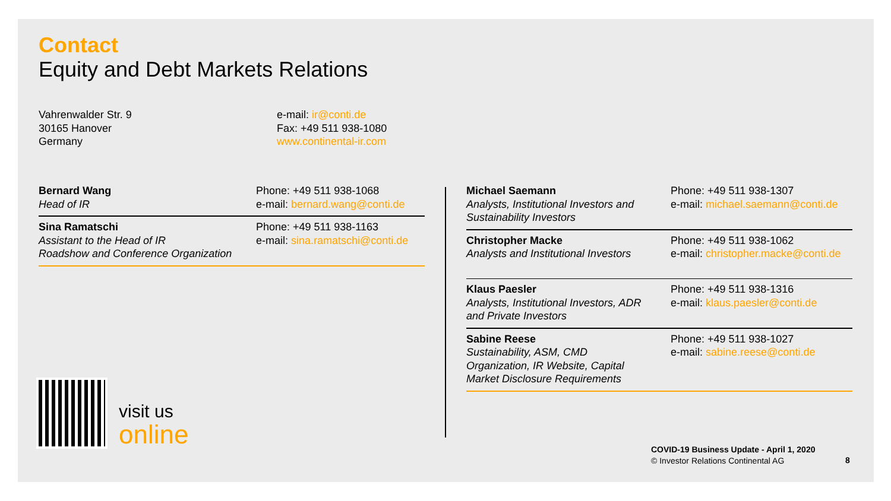Contact
Equity and Debt Markets Relations
Vahrenwalder Str. 9
30165 Hanover
Germany
e-mail: ir@conti.de
Fax: +49 511 938-1080
www.continental-ir.com
| Bernard Wang Head of IR | Phone: +49 511 938-1068 e-mail: bernard.wang@conti.de |
| Sina Ramatschi Assistant to the Head of IR Roadshow and Conference Organization | Phone: +49 511 938-1163 e-mail: sina.ramatschi@conti.de |
| Michael Saemann Analysts, Institutional Investors and Sustainability Investors | Phone: +49 511 938-1307 e-mail: michael.saemann@conti.de |
| Christopher Macke Analysts and Institutional Investors | Phone: +49 511 938-1062 e-mail: christopher.macke@conti.de |
| Klaus Paesler Analysts, Institutional Investors, ADR and Private Investors | Phone: +49 511 938-1316 e-mail: klaus.paesler@conti.de |
| Sabine Reese Sustainability, ASM, CMD Organization, IR Website, Capital Market Disclosure Requirements | Phone: +49 511 938-1027 e-mail: sabine.reese@conti.de |
visit us
online
COVID-19 Business Update - April 1, 2020
© Investor Relations Continental AG
8